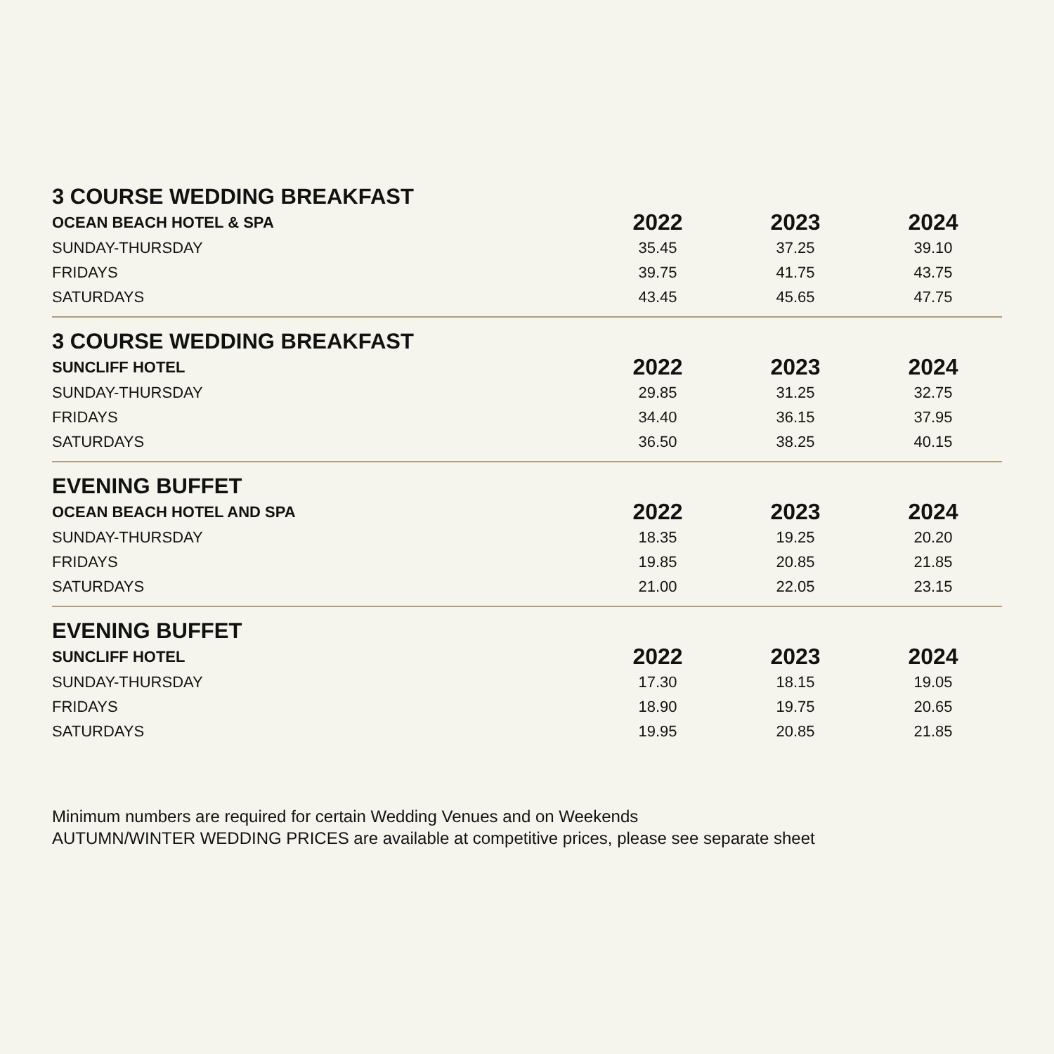3 COURSE WEDDING BREAKFAST
| OCEAN BEACH HOTEL & SPA | 2022 | 2023 | 2024 |
| --- | --- | --- | --- |
| SUNDAY-THURSDAY | 35.45 | 37.25 | 39.10 |
| FRIDAYS | 39.75 | 41.75 | 43.75 |
| SATURDAYS | 43.45 | 45.65 | 47.75 |
3 COURSE WEDDING BREAKFAST
| SUNCLIFF HOTEL | 2022 | 2023 | 2024 |
| --- | --- | --- | --- |
| SUNDAY-THURSDAY | 29.85 | 31.25 | 32.75 |
| FRIDAYS | 34.40 | 36.15 | 37.95 |
| SATURDAYS | 36.50 | 38.25 | 40.15 |
EVENING BUFFET
| OCEAN BEACH HOTEL AND SPA | 2022 | 2023 | 2024 |
| --- | --- | --- | --- |
| SUNDAY-THURSDAY | 18.35 | 19.25 | 20.20 |
| FRIDAYS | 19.85 | 20.85 | 21.85 |
| SATURDAYS | 21.00 | 22.05 | 23.15 |
EVENING BUFFET
| SUNCLIFF HOTEL | 2022 | 2023 | 2024 |
| --- | --- | --- | --- |
| SUNDAY-THURSDAY | 17.30 | 18.15 | 19.05 |
| FRIDAYS | 18.90 | 19.75 | 20.65 |
| SATURDAYS | 19.95 | 20.85 | 21.85 |
Minimum numbers are required for certain Wedding Venues and on Weekends
AUTUMN/WINTER WEDDING PRICES are available at competitive prices, please see separate sheet